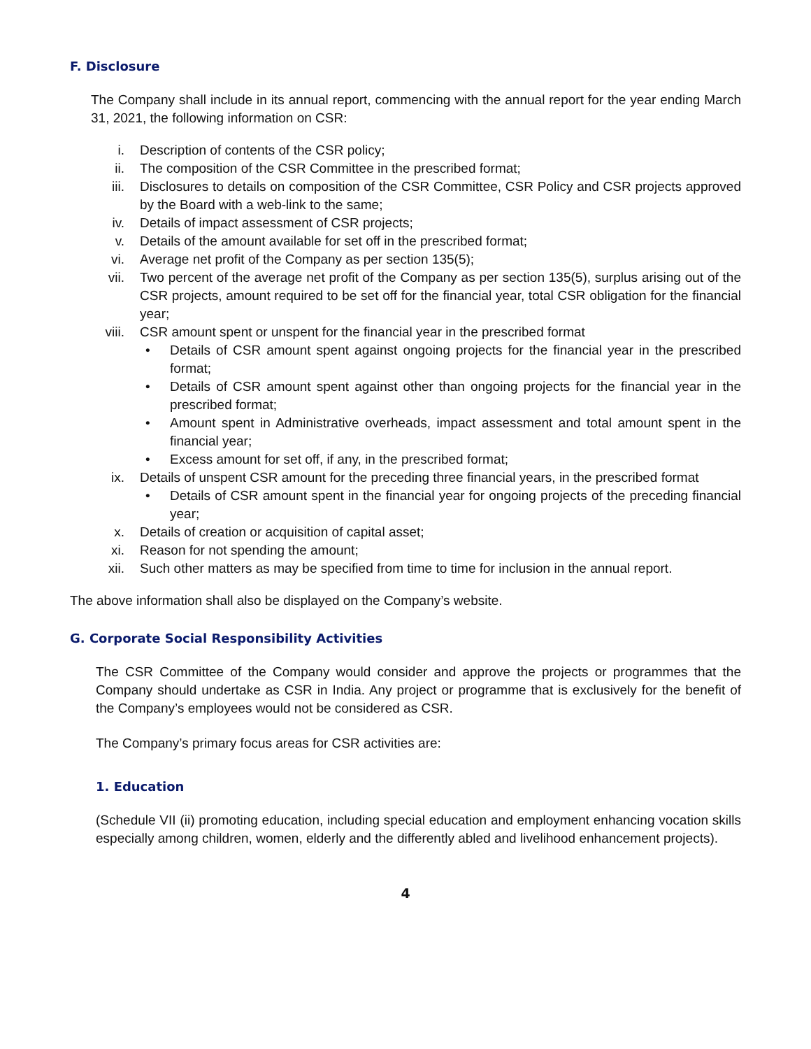F. Disclosure
The Company shall include in its annual report, commencing with the annual report for the year ending March 31, 2021, the following information on CSR:
i. Description of contents of the CSR policy;
ii. The composition of the CSR Committee in the prescribed format;
iii. Disclosures to details on composition of the CSR Committee, CSR Policy and CSR projects approved by the Board with a web-link to the same;
iv. Details of impact assessment of CSR projects;
v. Details of the amount available for set off in the prescribed format;
vi. Average net profit of the Company as per section 135(5);
vii. Two percent of the average net profit of the Company as per section 135(5), surplus arising out of the CSR projects, amount required to be set off for the financial year, total CSR obligation for the financial year;
viii. CSR amount spent or unspent for the financial year in the prescribed format
• Details of CSR amount spent against ongoing projects for the financial year in the prescribed format;
• Details of CSR amount spent against other than ongoing projects for the financial year in the prescribed format;
• Amount spent in Administrative overheads, impact assessment and total amount spent in the financial year;
• Excess amount for set off, if any, in the prescribed format;
ix. Details of unspent CSR amount for the preceding three financial years, in the prescribed format
• Details of CSR amount spent in the financial year for ongoing projects of the preceding financial year;
x. Details of creation or acquisition of capital asset;
xi. Reason for not spending the amount;
xii. Such other matters as may be specified from time to time for inclusion in the annual report.
The above information shall also be displayed on the Company’s website.
G. Corporate Social Responsibility Activities
The CSR Committee of the Company would consider and approve the projects or programmes that the Company should undertake as CSR in India. Any project or programme that is exclusively for the benefit of the Company’s employees would not be considered as CSR.
The Company’s primary focus areas for CSR activities are:
1. Education
(Schedule VII (ii) promoting education, including special education and employment enhancing vocation skills especially among children, women, elderly and the differently abled and livelihood enhancement projects).
4